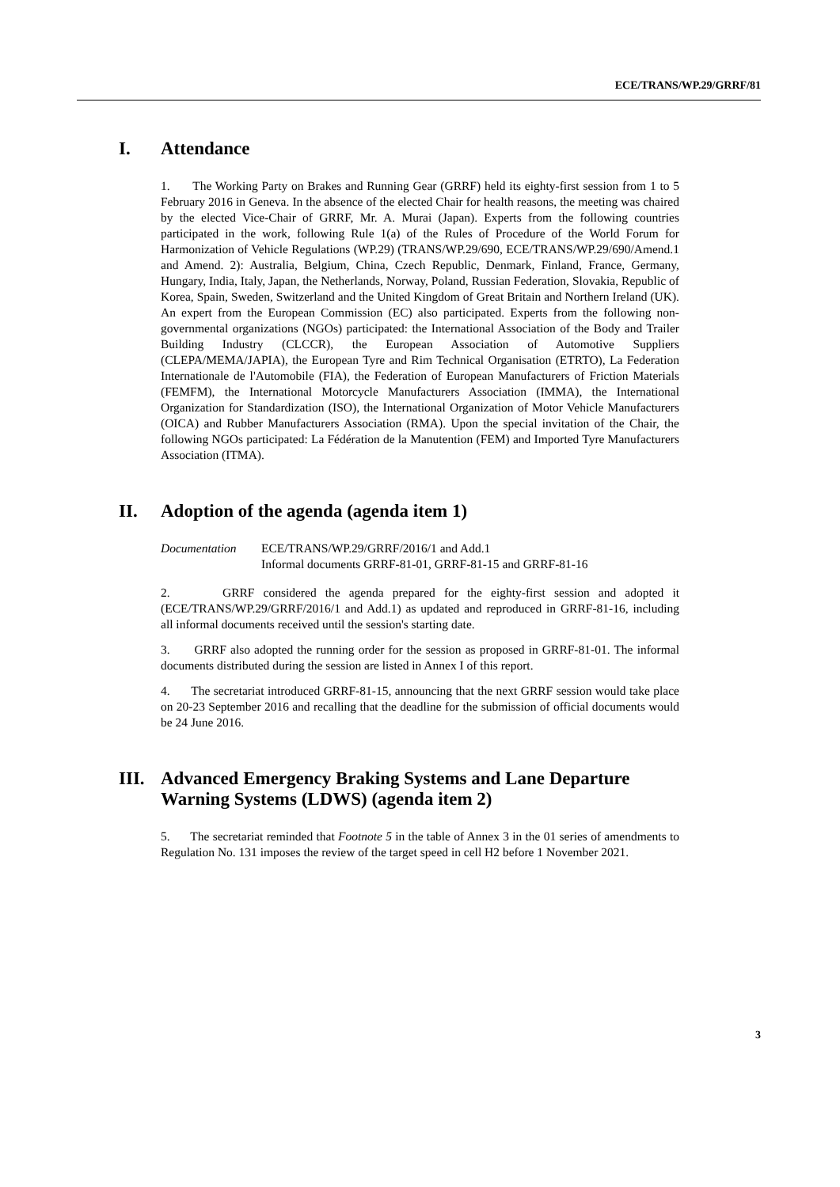ECE/TRANS/WP.29/GRRF/81
I. Attendance
1. The Working Party on Brakes and Running Gear (GRRF) held its eighty-first session from 1 to 5 February 2016 in Geneva. In the absence of the elected Chair for health reasons, the meeting was chaired by the elected Vice-Chair of GRRF, Mr. A. Murai (Japan). Experts from the following countries participated in the work, following Rule 1(a) of the Rules of Procedure of the World Forum for Harmonization of Vehicle Regulations (WP.29) (TRANS/WP.29/690, ECE/TRANS/WP.29/690/Amend.1 and Amend. 2): Australia, Belgium, China, Czech Republic, Denmark, Finland, France, Germany, Hungary, India, Italy, Japan, the Netherlands, Norway, Poland, Russian Federation, Slovakia, Republic of Korea, Spain, Sweden, Switzerland and the United Kingdom of Great Britain and Northern Ireland (UK). An expert from the European Commission (EC) also participated. Experts from the following non-governmental organizations (NGOs) participated: the International Association of the Body and Trailer Building Industry (CLCCR), the European Association of Automotive Suppliers (CLEPA/MEMA/JAPIA), the European Tyre and Rim Technical Organisation (ETRTO), La Federation Internationale de l'Automobile (FIA), the Federation of European Manufacturers of Friction Materials (FEMFM), the International Motorcycle Manufacturers Association (IMMA), the International Organization for Standardization (ISO), the International Organization of Motor Vehicle Manufacturers (OICA) and Rubber Manufacturers Association (RMA). Upon the special invitation of the Chair, the following NGOs participated: La Fédération de la Manutention (FEM) and Imported Tyre Manufacturers Association (ITMA).
II. Adoption of the agenda (agenda item 1)
Documentation ECE/TRANS/WP.29/GRRF/2016/1 and Add.1
Informal documents GRRF-81-01, GRRF-81-15 and GRRF-81-16
2. GRRF considered the agenda prepared for the eighty-first session and adopted it (ECE/TRANS/WP.29/GRRF/2016/1 and Add.1) as updated and reproduced in GRRF-81-16, including all informal documents received until the session's starting date.
3. GRRF also adopted the running order for the session as proposed in GRRF-81-01. The informal documents distributed during the session are listed in Annex I of this report.
4. The secretariat introduced GRRF-81-15, announcing that the next GRRF session would take place on 20-23 September 2016 and recalling that the deadline for the submission of official documents would be 24 June 2016.
III. Advanced Emergency Braking Systems and Lane Departure Warning Systems (LDWS) (agenda item 2)
5. The secretariat reminded that Footnote 5 in the table of Annex 3 in the 01 series of amendments to Regulation No. 131 imposes the review of the target speed in cell H2 before 1 November 2021.
3